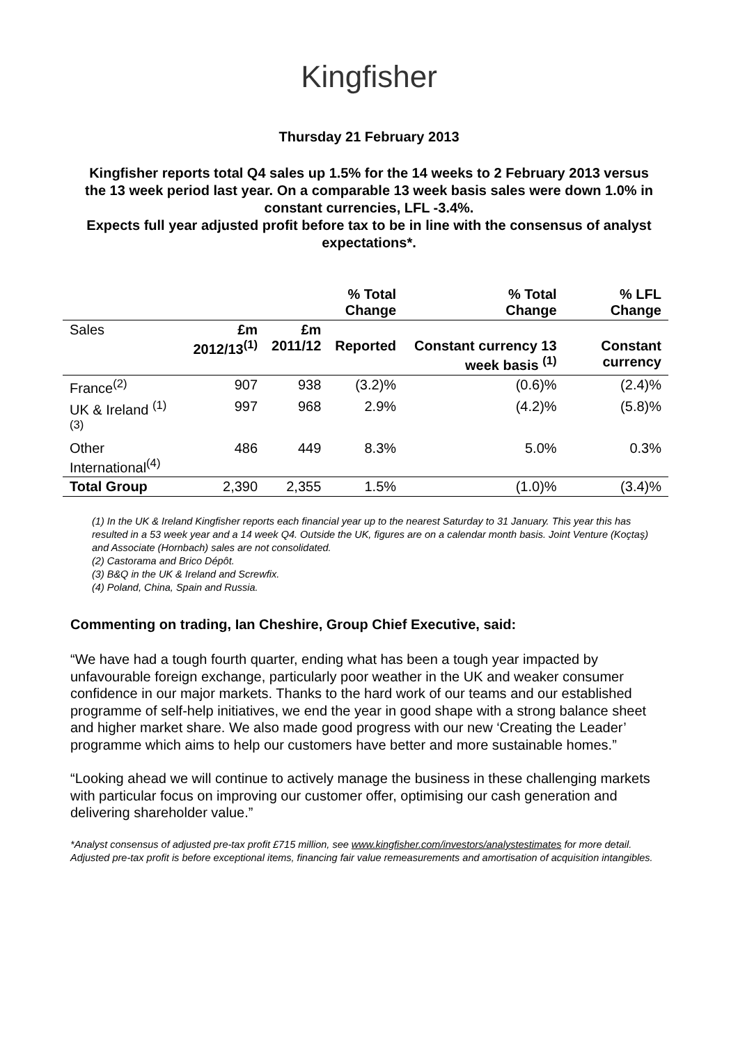Kingfisher
Thursday 21 February 2013
Kingfisher reports total Q4 sales up 1.5% for the 14 weeks to 2 February 2013 versus the 13 week period last year. On a comparable 13 week basis sales were down 1.0% in constant currencies, LFL -3.4%.
Expects full year adjusted profit before tax to be in line with the consensus of analyst expectations*.
| | | | % Total Change | % Total Change | % LFL Change |
| --- | --- | --- | --- | --- | --- |
| Sales | £m 2012/13<sup>(1)</sup> | £m 2011/12 | Reported | Constant currency 13 week basis <sup>(1)</sup> | Constant currency |
| France<sup>(2)</sup> | 907 | 938 | (3.2)% | (0.6)% | (2.4)% |
| UK & Ireland <sup>(1) (3)</sup> | 997 | 968 | 2.9% | (4.2)% | (5.8)% |
| Other International<sup>(4)</sup> | 486 | 449 | 8.3% | 5.0% | 0.3% |
| Total Group | 2,390 | 2,355 | 1.5% | (1.0)% | (3.4)% |
(1) In the UK & Ireland Kingfisher reports each financial year up to the nearest Saturday to 31 January. This year this has resulted in a 53 week year and a 14 week Q4. Outside the UK, figures are on a calendar month basis. Joint Venture (Koçtaş) and Associate (Hornbach) sales are not consolidated.
(2) Castorama and Brico Dépôt.
(3) B&Q in the UK & Ireland and Screwfix.
(4) Poland, China, Spain and Russia.
Commenting on trading, Ian Cheshire, Group Chief Executive, said:
“We have had a tough fourth quarter, ending what has been a tough year impacted by unfavourable foreign exchange, particularly poor weather in the UK and weaker consumer confidence in our major markets. Thanks to the hard work of our teams and our established programme of self-help initiatives, we end the year in good shape with a strong balance sheet and higher market share. We also made good progress with our new ‘Creating the Leader’ programme which aims to help our customers have better and more sustainable homes.”
“Looking ahead we will continue to actively manage the business in these challenging markets with particular focus on improving our customer offer, optimising our cash generation and delivering shareholder value.”
*Analyst consensus of adjusted pre-tax profit £715 million, see www.kingfisher.com/investors/analystestimates for more detail. Adjusted pre-tax profit is before exceptional items, financing fair value remeasurements and amortisation of acquisition intangibles.